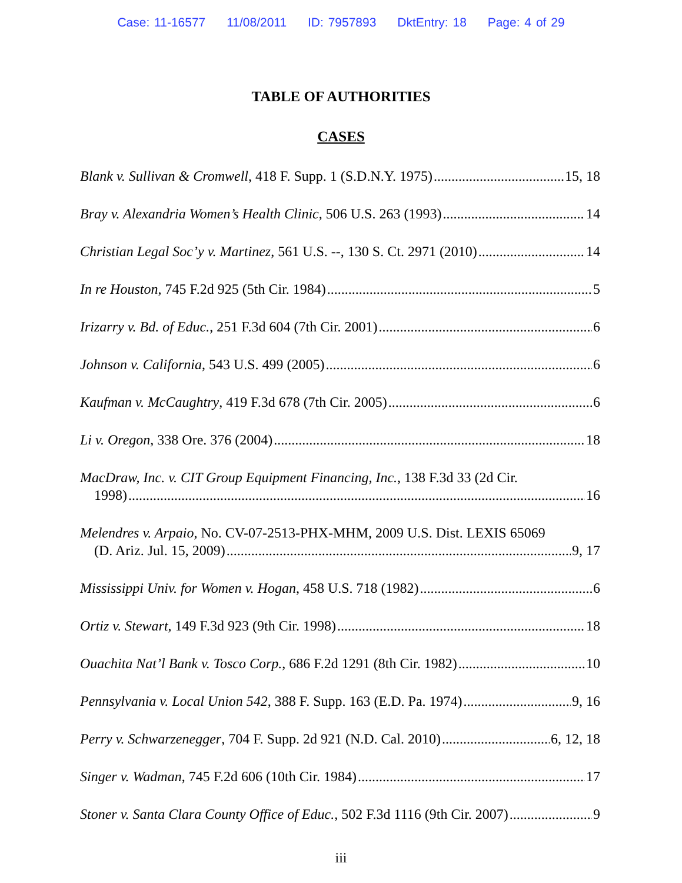Case: 11-16577 11/08/2011 ID: 7957893 DktEntry: 18 Page: 4 of 29
TABLE OF AUTHORITIES
CASES
Blank v. Sullivan & Cromwell, 418 F. Supp. 1 (S.D.N.Y. 1975) 15, 18
Bray v. Alexandria Women’s Health Clinic, 506 U.S. 263 (1993) 14
Christian Legal Soc’y v. Martinez, 561 U.S. --, 130 S. Ct. 2971 (2010) 14
In re Houston, 745 F.2d 925 (5th Cir. 1984) 5
Irizarry v. Bd. of Educ., 251 F.3d 604 (7th Cir. 2001) 6
Johnson v. California, 543 U.S. 499 (2005) 6
Kaufman v. McCaughtry, 419 F.3d 678 (7th Cir. 2005) 6
Li v. Oregon, 338 Ore. 376 (2004) 18
MacDraw, Inc. v. CIT Group Equipment Financing, Inc., 138 F.3d 33 (2d Cir.
1998) 16
Melendres v. Arpaio, No. CV-07-2513-PHX-MHM, 2009 U.S. Dist. LEXIS 65069
(D. Ariz. Jul. 15, 2009) 9, 17
Mississippi Univ. for Women v. Hogan, 458 U.S. 718 (1982) 6
Ortiz v. Stewart, 149 F.3d 923 (9th Cir. 1998) 18
Ouachita Nat’l Bank v. Tosco Corp., 686 F.2d 1291 (8th Cir. 1982) 10
Pennsylvania v. Local Union 542, 388 F. Supp. 163 (E.D. Pa. 1974) 9, 16
Perry v. Schwarzenegger, 704 F. Supp. 2d 921 (N.D. Cal. 2010) 6, 12, 18
Singer v. Wadman, 745 F.2d 606 (10th Cir. 1984) 17
Stoner v. Santa Clara County Office of Educ., 502 F.3d 1116 (9th Cir. 2007) 9
iii